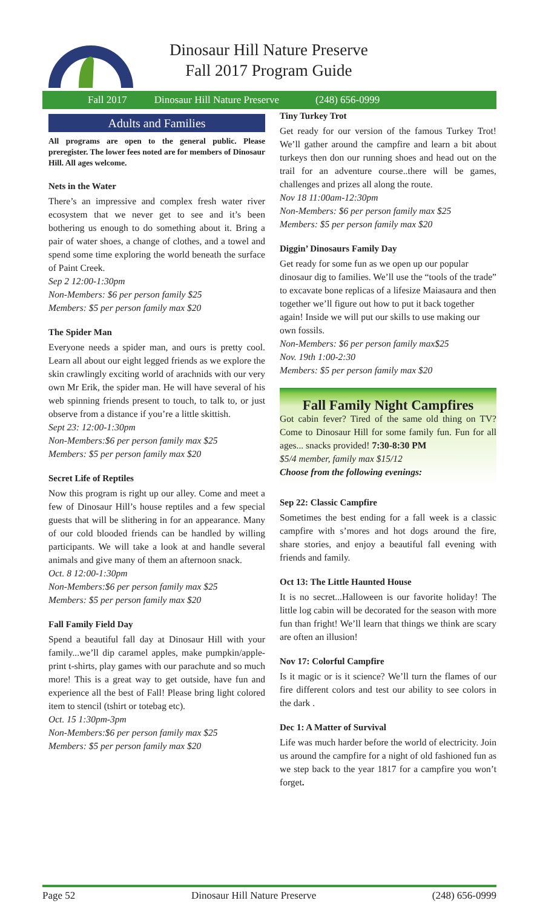Dinosaur Hill Nature Preserve
Fall 2017 Program Guide
Fall 2017 Dinosaur Hill Nature Preserve (248) 656-0999
Adults and Families
All programs are open to the general public. Please preregister. The lower fees noted are for members of Dinosaur Hill. All ages welcome.
Nets in the Water
There’s an impressive and complex fresh water river ecosystem that we never get to see and it’s been bothering us enough to do something about it. Bring a pair of water shoes, a change of clothes, and a towel and spend some time exploring the world beneath the surface of Paint Creek.
Sep 2 12:00-1:30pm
Non-Members: $6 per person family $25
Members: $5 per person family max $20
The Spider Man
Everyone needs a spider man, and ours is pretty cool. Learn all about our eight legged friends as we explore the skin crawlingly exciting world of arachnids with our very own Mr Erik, the spider man. He will have several of his web spinning friends present to touch, to talk to, or just observe from a distance if you’re a little skittish.
Sept 23: 12:00-1:30pm
Non-Members:$6 per person family max $25
Members: $5 per person family max $20
Secret Life of Reptiles
Now this program is right up our alley. Come and meet a few of Dinosaur Hill’s house reptiles and a few special guests that will be slithering in for an appearance. Many of our cold blooded friends can be handled by willing participants. We will take a look at and handle several animals and give many of them an afternoon snack.
Oct. 8 12:00-1:30pm
Non-Members:$6 per person family max $25
Members: $5 per person family max $20
Fall Family Field Day
Spend a beautiful fall day at Dinosaur Hill with your family...we’ll dip caramel apples, make pumpkin/apple-print t-shirts, play games with our parachute and so much more! This is a great way to get outside, have fun and experience all the best of Fall! Please bring light colored item to stencil (tshirt or totebag etc).
Oct. 15 1:30pm-3pm
Non-Members:$6 per person family max $25
Members: $5 per person family max $20
Tiny Turkey Trot
Get ready for our version of the famous Turkey Trot! We’ll gather around the campfire and learn a bit about turkeys then don our running shoes and head out on the trail for an adventure course..there will be games, challenges and prizes all along the route.
Nov 18 11:00am-12:30pm
Non-Members: $6 per person family max $25
Members: $5 per person family max $20
Diggin’ Dinosaurs Family Day
Get ready for some fun as we open up our popular dinosaur dig to families. We’ll use the “tools of the trade” to excavate bone replicas of a lifesize Maiasaura and then together we’ll figure out how to put it back together again! Inside we will put our skills to use making our own fossils.
Non-Members: $6 per person family max$25
Nov. 19th 1:00-2:30
Members: $5 per person family max $20
Fall Family Night Campfires
Got cabin fever? Tired of the same old thing on TV? Come to Dinosaur Hill for some family fun. Fun for all ages... snacks provided! 7:30-8:30 PM
$5/4 member, family max $15/12
Choose from the following evenings:
Sep 22: Classic Campfire
Sometimes the best ending for a fall week is a classic campfire with s’mores and hot dogs around the fire, share stories, and enjoy a beautiful fall evening with friends and family.
Oct 13: The Little Haunted House
It is no secret...Halloween is our favorite holiday! The little log cabin will be decorated for the season with more fun than fright! We’ll learn that things we think are scary are often an illusion!
Nov 17: Colorful Campfire
Is it magic or is it science? We’ll turn the flames of our fire different colors and test our ability to see colors in the dark .
Dec 1: A Matter of Survival
Life was much harder before the world of electricity. Join us around the campfire for a night of old fashioned fun as we step back to the year 1817 for a campfire you won’t forget.
Page 52 Dinosaur Hill Nature Preserve (248) 656-0999